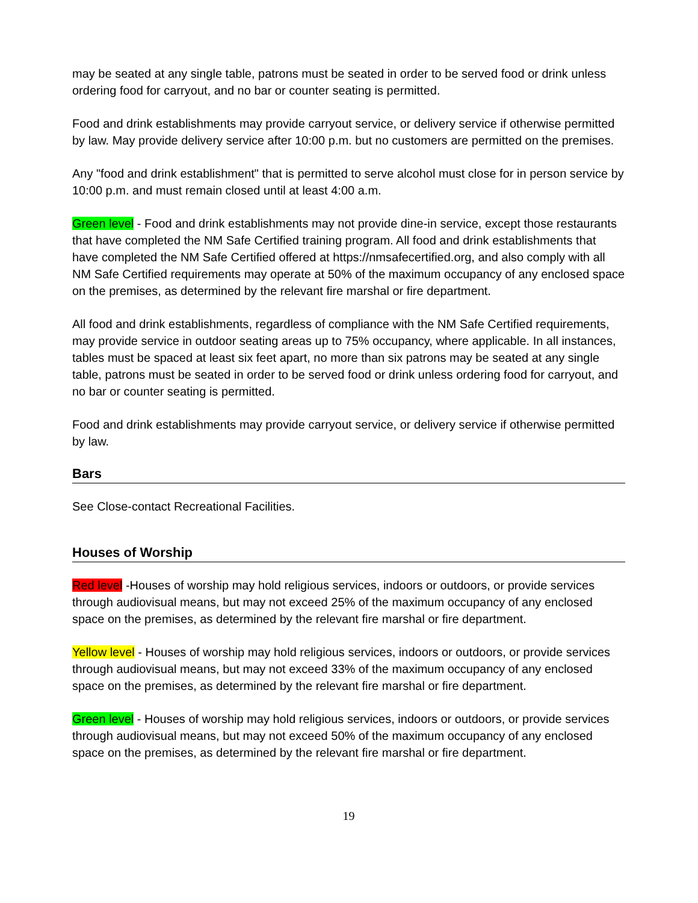may be seated at any single table, patrons must be seated in order to be served food or drink unless ordering food for carryout, and no bar or counter seating is permitted.
Food and drink establishments may provide carryout service, or delivery service if otherwise permitted by law. May provide delivery service after 10:00 p.m. but no customers are permitted on the premises.
Any "food and drink establishment" that is permitted to serve alcohol must close for in person service by 10:00 p.m. and must remain closed until at least 4:00 a.m.
Green level - Food and drink establishments may not provide dine-in service, except those restaurants that have completed the NM Safe Certified training program. All food and drink establishments that have completed the NM Safe Certified offered at https://nmsafecertified.org, and also comply with all NM Safe Certified requirements may operate at 50% of the maximum occupancy of any enclosed space on the premises, as determined by the relevant fire marshal or fire department.
All food and drink establishments, regardless of compliance with the NM Safe Certified requirements, may provide service in outdoor seating areas up to 75% occupancy, where applicable. In all instances, tables must be spaced at least six feet apart, no more than six patrons may be seated at any single table, patrons must be seated in order to be served food or drink unless ordering food for carryout, and no bar or counter seating is permitted.
Food and drink establishments may provide carryout service, or delivery service if otherwise permitted by law.
Bars
See Close-contact Recreational Facilities.
Houses of Worship
Red level -Houses of worship may hold religious services, indoors or outdoors, or provide services through audiovisual means, but may not exceed 25% of the maximum occupancy of any enclosed space on the premises, as determined by the relevant fire marshal or fire department.
Yellow level - Houses of worship may hold religious services, indoors or outdoors, or provide services through audiovisual means, but may not exceed 33% of the maximum occupancy of any enclosed space on the premises, as determined by the relevant fire marshal or fire department.
Green level - Houses of worship may hold religious services, indoors or outdoors, or provide services through audiovisual means, but may not exceed 50% of the maximum occupancy of any enclosed space on the premises, as determined by the relevant fire marshal or fire department.
19